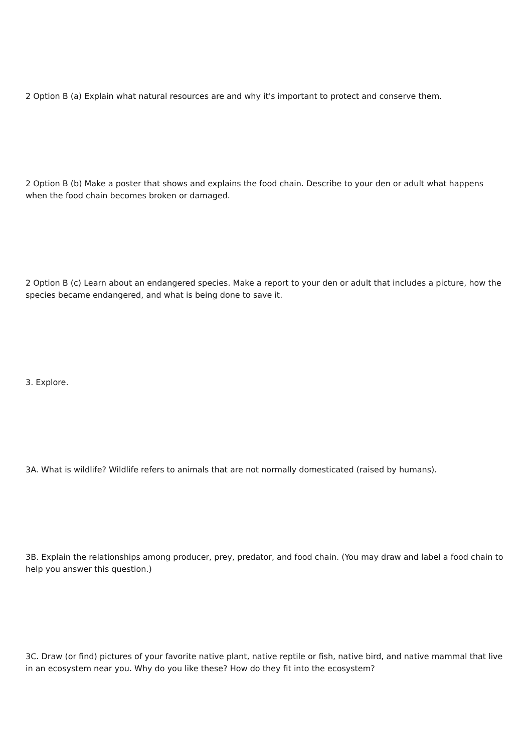2 Option B (a) Explain what natural resources are and why it's important to protect and conserve them.
2 Option B (b) Make a poster that shows and explains the food chain. Describe to your den or adult what happens when the food chain becomes broken or damaged.
2 Option B (c) Learn about an endangered species. Make a report to your den or adult that includes a picture, how the species became endangered, and what is being done to save it.
3. Explore.
3A. What is wildlife? Wildlife refers to animals that are not normally domesticated (raised by humans).
3B. Explain the relationships among producer, prey, predator, and food chain. (You may draw and label a food chain to help you answer this question.)
3C. Draw (or find) pictures of your favorite native plant, native reptile or fish, native bird, and native mammal that live in an ecosystem near you. Why do you like these? How do they fit into the ecosystem?